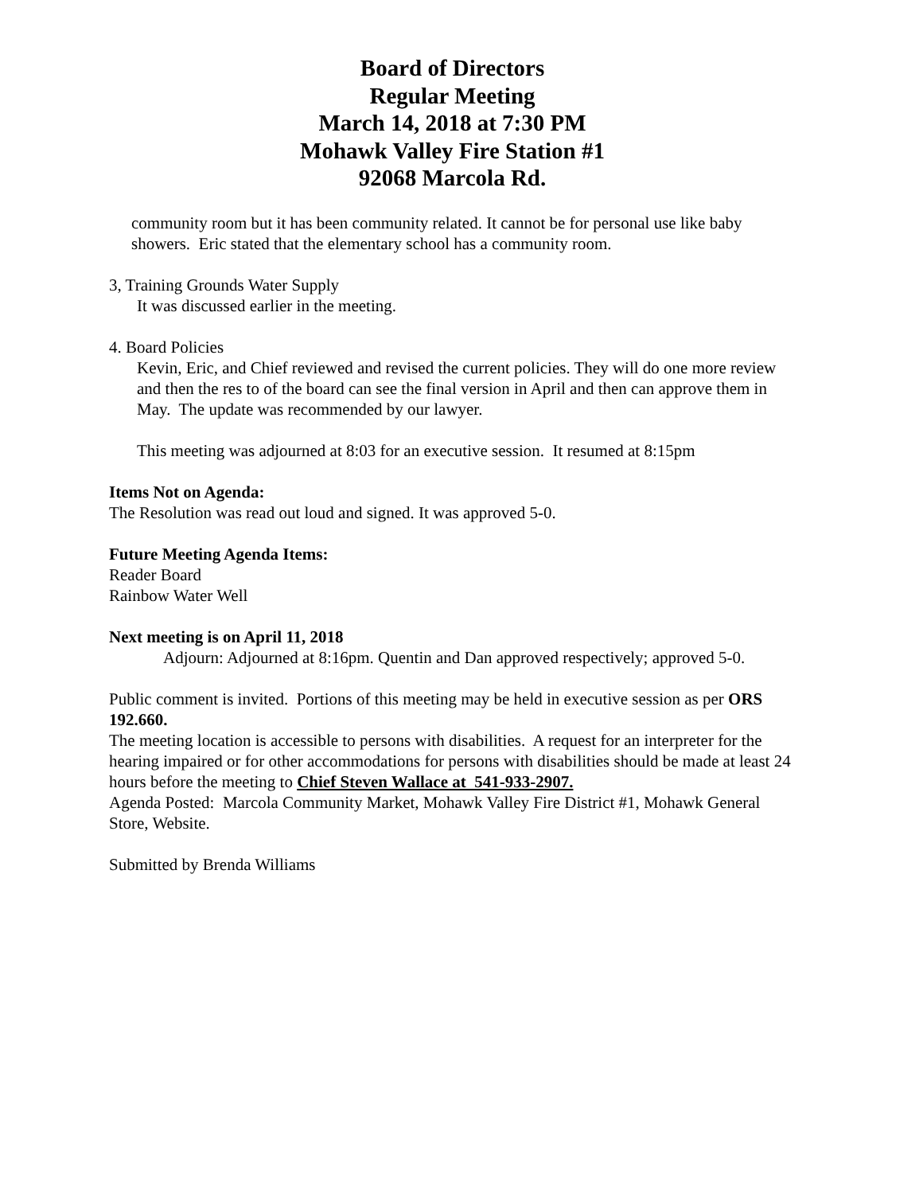Board of Directors
Regular Meeting
March 14, 2018 at 7:30 PM
Mohawk Valley Fire Station #1
92068 Marcola Rd.
community room but it has been community related. It cannot be for personal use like baby showers. Eric stated that the elementary school has a community room.
3, Training Grounds Water Supply
It was discussed earlier in the meeting.
4. Board Policies
Kevin, Eric, and Chief reviewed and revised the current policies. They will do one more review and then the res to of the board can see the final version in April and then can approve them in May. The update was recommended by our lawyer.
This meeting was adjourned at 8:03 for an executive session. It resumed at 8:15pm
Items Not on Agenda:
The Resolution was read out loud and signed. It was approved 5-0.
Future Meeting Agenda Items:
Reader Board
Rainbow Water Well
Next meeting is on April 11, 2018
Adjourn: Adjourned at 8:16pm. Quentin and Dan approved respectively; approved 5-0.
Public comment is invited. Portions of this meeting may be held in executive session as per ORS 192.660.
The meeting location is accessible to persons with disabilities. A request for an interpreter for the hearing impaired or for other accommodations for persons with disabilities should be made at least 24 hours before the meeting to Chief Steven Wallace at 541-933-2907.
Agenda Posted: Marcola Community Market, Mohawk Valley Fire District #1, Mohawk General Store, Website.
Submitted by Brenda Williams